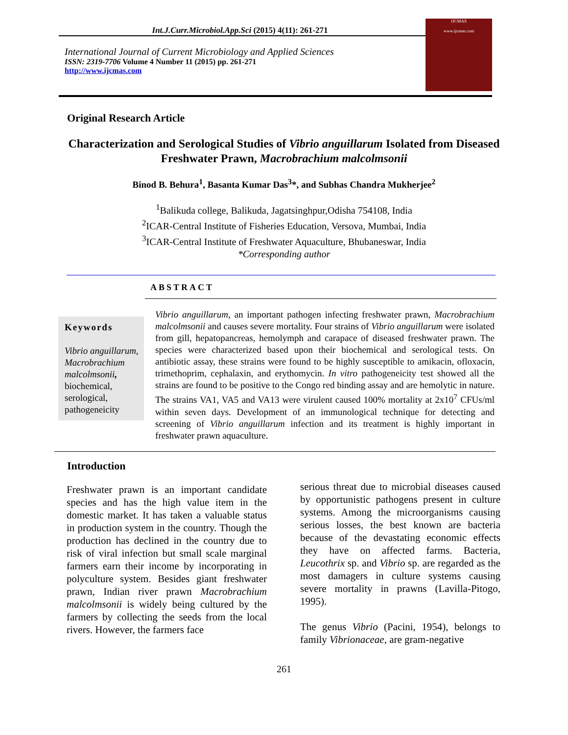Int.J.Curr.Microbiol.App.Sci (2015) 4(11): 261-271
International Journal of Current Microbiology and Applied Sciences
ISSN: 2319-7706 Volume 4 Number 11 (2015) pp. 261-271
http://www.ijcmas.com
IJCMAS
www.ijcmas.com
Original Research Article
Characterization and Serological Studies of Vibrio anguillarum Isolated from Diseased Freshwater Prawn, Macrobrachium malcolmsonii
Binod B. Behura<sup>1</sup>, Basanta Kumar Das<sup>3</sup>*, and Subhas Chandra Mukherjee<sup>2</sup>
<sup>1</sup> Balikuda college, Balikuda, Jagatsinghpur,Odisha 754108, India
<sup>2</sup> ICAR-Central Institute of Fisheries Education, Versova, Mumbai, India
<sup>3</sup> ICAR-Central Institute of Freshwater Aquaculture, Bhubaneswar, India
*Corresponding author
ABSTRACT
Keywords
Vibrio anguillarum, Macrobrachium malcolmsonii, biochemical, serological, pathogeneicity
Vibrio anguillarum, an important pathogen infecting freshwater prawn, Macrobrachium malcolmsonii and causes severe mortality. Four strains of Vibrio anguillarum were isolated from gill, hepatopancreas, hemolymph and carapace of diseased freshwater prawn. The species were characterized based upon their biochemical and serological tests. On antibiotic assay, these strains were found to be highly susceptible to amikacin, ofloxacin, trimethoprim, cephalaxin, and erythomycin. In vitro pathogeneicity test showed all the strains are found to be positive to the Congo red binding assay and are hemolytic in nature. The strains VA1, VA5 and VA13 were virulent caused 100% mortality at 2x10<sup>7</sup> CFUs/ml within seven days. Development of an immunological technique for detecting and screening of Vibrio anguillarum infection and its treatment is highly important in freshwater prawn aquaculture.
Introduction
Freshwater prawn is an important candidate species and has the high value item in the domestic market. It has taken a valuable status in production system in the country. Though the production has declined in the country due to risk of viral infection but small scale marginal farmers earn their income by incorporating in polyculture system. Besides giant freshwater prawn, Indian river prawn Macrobrachium malcolmsonii is widely being cultured by the farmers by collecting the seeds from the local rivers. However, the farmers face
serious threat due to microbial diseases caused by opportunistic pathogens present in culture systems. Among the microorganisms causing serious losses, the best known are bacteria because of the devastating economic effects they have on affected farms. Bacteria, Leucothrix sp. and Vibrio sp. are regarded as the most damagers in culture systems causing severe mortality in prawns (Lavilla-Pitogo, 1995).
The genus Vibrio (Pacini, 1954), belongs to family Vibrionaceae, are gram-negative
261